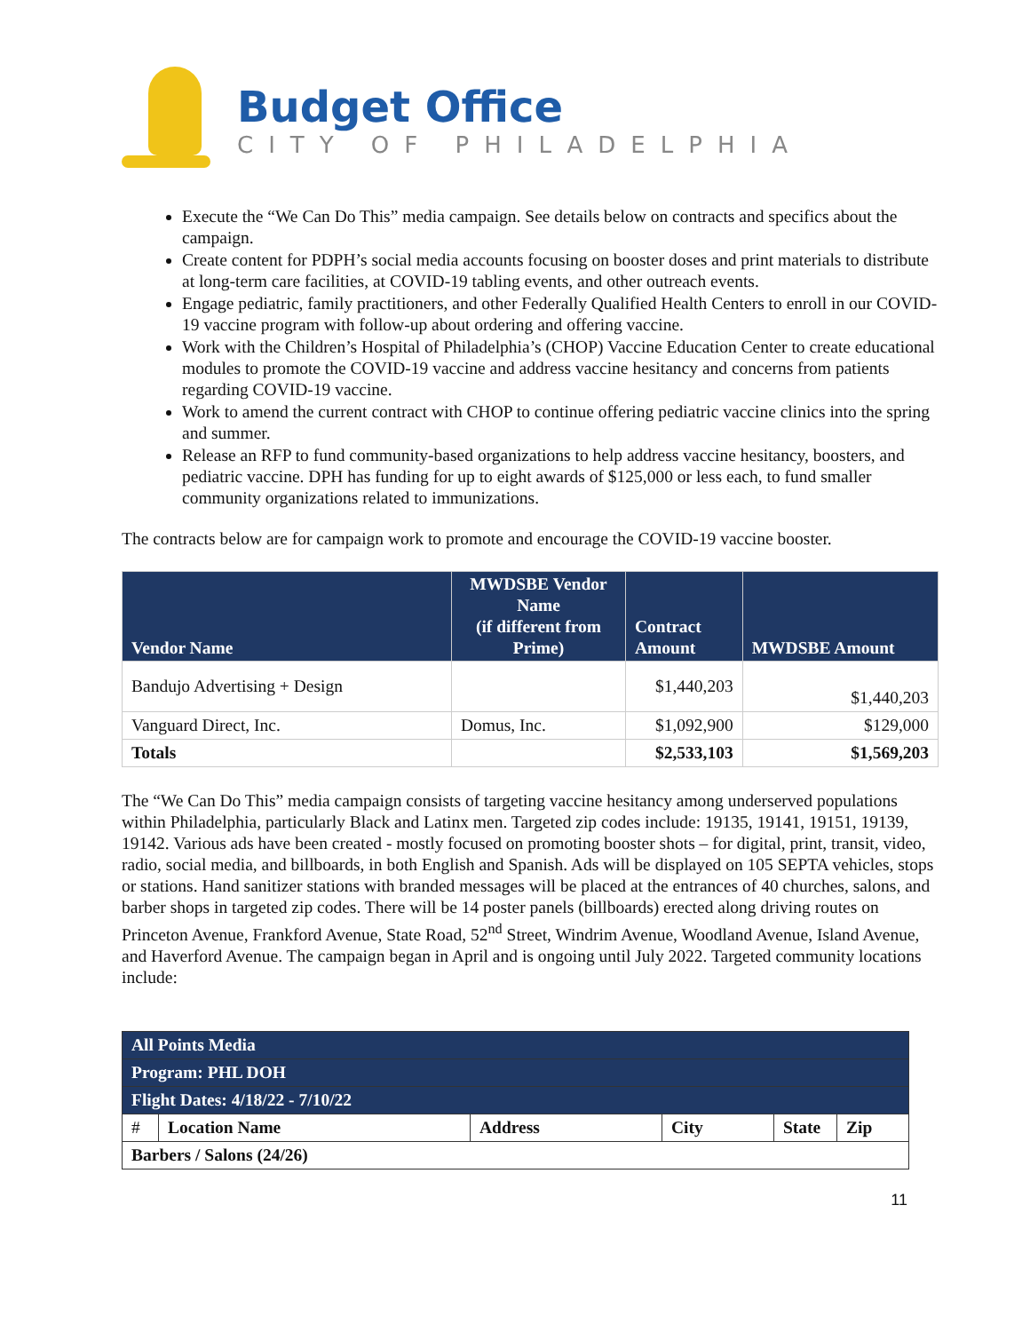Budget Office
CITY OF PHILADELPHIA
Execute the “We Can Do This” media campaign. See details below on contracts and specifics about the campaign.
Create content for PDPH’s social media accounts focusing on booster doses and print materials to distribute at long-term care facilities, at COVID-19 tabling events, and other outreach events.
Engage pediatric, family practitioners, and other Federally Qualified Health Centers to enroll in our COVID-19 vaccine program with follow-up about ordering and offering vaccine.
Work with the Children’s Hospital of Philadelphia’s (CHOP) Vaccine Education Center to create educational modules to promote the COVID-19 vaccine and address vaccine hesitancy and concerns from patients regarding COVID-19 vaccine.
Work to amend the current contract with CHOP to continue offering pediatric vaccine clinics into the spring and summer.
Release an RFP to fund community-based organizations to help address vaccine hesitancy, boosters, and pediatric vaccine. DPH has funding for up to eight awards of $125,000 or less each, to fund smaller community organizations related to immunizations.
The contracts below are for campaign work to promote and encourage the COVID-19 vaccine booster.
| Vendor Name | MWDSBE Vendor Name (if different from Prime) | Contract Amount | MWDSBE Amount |
| --- | --- | --- | --- |
| Bandujo Advertising + Design | | $1,440,203 | $1,440,203 |
| Vanguard Direct, Inc. | Domus, Inc. | $1,092,900 | $129,000 |
| Totals | | $2,533,103 | $1,569,203 |
The “We Can Do This” media campaign consists of targeting vaccine hesitancy among underserved populations within Philadelphia, particularly Black and Latinx men. Targeted zip codes include: 19135, 19141, 19151, 19139, 19142. Various ads have been created - mostly focused on promoting booster shots – for digital, print, transit, video, radio, social media, and billboards, in both English and Spanish. Ads will be displayed on 105 SEPTA vehicles, stops or stations. Hand sanitizer stations with branded messages will be placed at the entrances of 40 churches, salons, and barber shops in targeted zip codes. There will be 14 poster panels (billboards) erected along driving routes on Princeton Avenue, Frankford Avenue, State Road, 52<sup>nd</sup> Street, Windrim Avenue, Woodland Avenue, Island Avenue, and Haverford Avenue. The campaign began in April and is ongoing until July 2022. Targeted community locations include:
| All Points Media | | | | | |
| Program: PHL DOH | | | | | |
| Flight Dates: 4/18/22 - 7/10/22 | | | | | |
| # | Location Name | Address | City | State | Zip |
| Barbers / Salons (24/26) | | | | | |
11